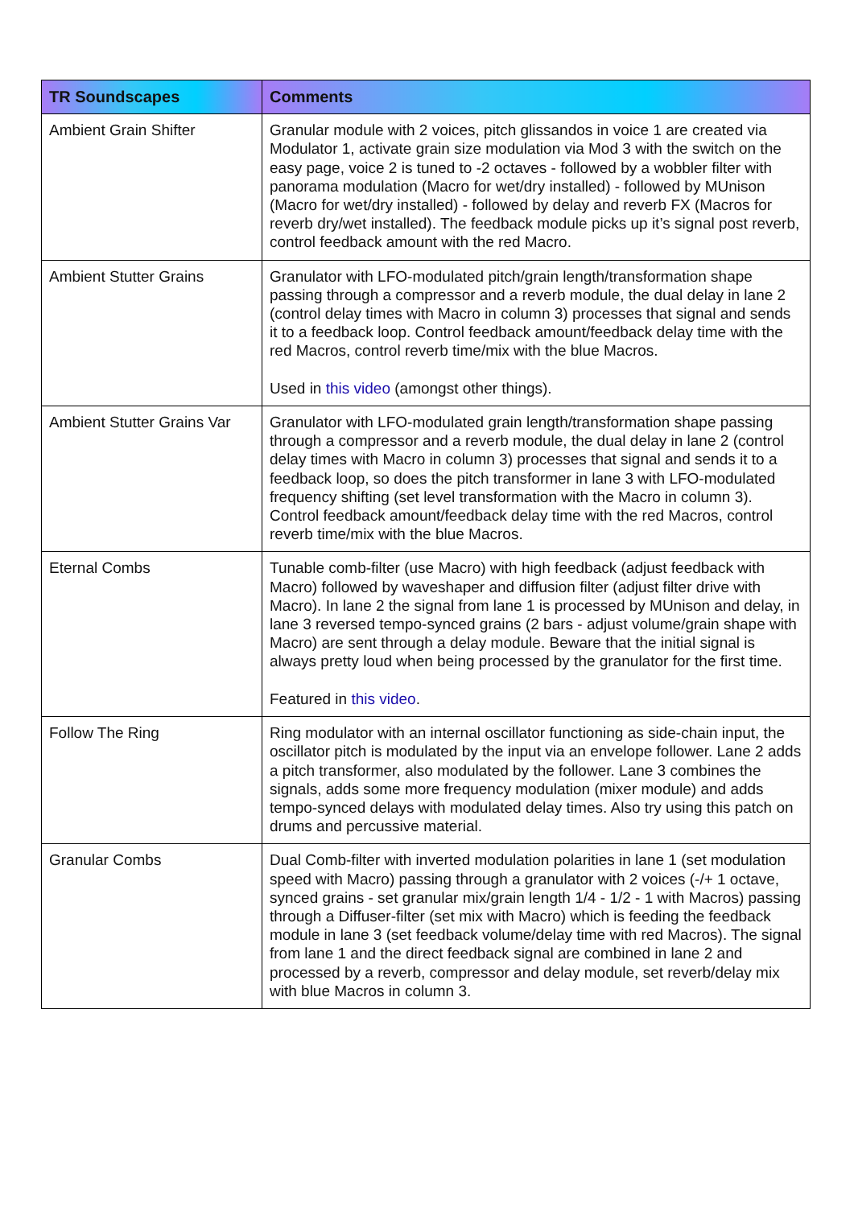| TR Soundscapes | Comments |
| --- | --- |
| Ambient Grain Shifter | Granular module with 2 voices, pitch glissandos in voice 1 are created via Modulator 1, activate grain size modulation via Mod 3 with the switch on the easy page, voice 2 is tuned to -2 octaves - followed by a wobbler filter with panorama modulation (Macro for wet/dry installed) - followed by MUnison (Macro for wet/dry installed) - followed by delay and reverb FX (Macros for reverb dry/wet installed). The feedback module picks up it’s signal post reverb, control feedback amount with the red Macro. |
| Ambient Stutter Grains | Granulator with LFO-modulated pitch/grain length/transformation shape passing through a compressor and a reverb module, the dual delay in lane 2 (control delay times with Macro in column 3) processes that signal and sends it to a feedback loop. Control feedback amount/feedback delay time with the red Macros, control reverb time/mix with the blue Macros. Used in this video (amongst other things). |
| Ambient Stutter Grains Var | Granulator with LFO-modulated grain length/transformation shape passing through a compressor and a reverb module, the dual delay in lane 2 (control delay times with Macro in column 3) processes that signal and sends it to a feedback loop, so does the pitch transformer in lane 3 with LFO-modulated frequency shifting (set level transformation with the Macro in column 3). Control feedback amount/feedback delay time with the red Macros, control reverb time/mix with the blue Macros. |
| Eternal Combs | Tunable comb-filter (use Macro) with high feedback (adjust feedback with Macro) followed by waveshaper and diffusion filter (adjust filter drive with Macro). In lane 2 the signal from lane 1 is processed by MUnison and delay, in lane 3 reversed tempo-synced grains (2 bars - adjust volume/grain shape with Macro) are sent through a delay module. Beware that the initial signal is always pretty loud when being processed by the granulator for the first time. Featured in this video . |
| Follow The Ring | Ring modulator with an internal oscillator functioning as side-chain input, the oscillator pitch is modulated by the input via an envelope follower. Lane 2 adds a pitch transformer, also modulated by the follower. Lane 3 combines the signals, adds some more frequency modulation (mixer module) and adds tempo-synced delays with modulated delay times. Also try using this patch on drums and percussive material. |
| Granular Combs | Dual Comb-filter with inverted modulation polarities in lane 1 (set modulation speed with Macro) passing through a granulator with 2 voices (-/+ 1 octave, synced grains - set granular mix/grain length 1/4 - 1/2 - 1 with Macros) passing through a Diffuser-filter (set mix with Macro) which is feeding the feedback module in lane 3 (set feedback volume/delay time with red Macros). The signal from lane 1 and the direct feedback signal are combined in lane 2 and processed by a reverb, compressor and delay module, set reverb/delay mix with blue Macros in column 3. |